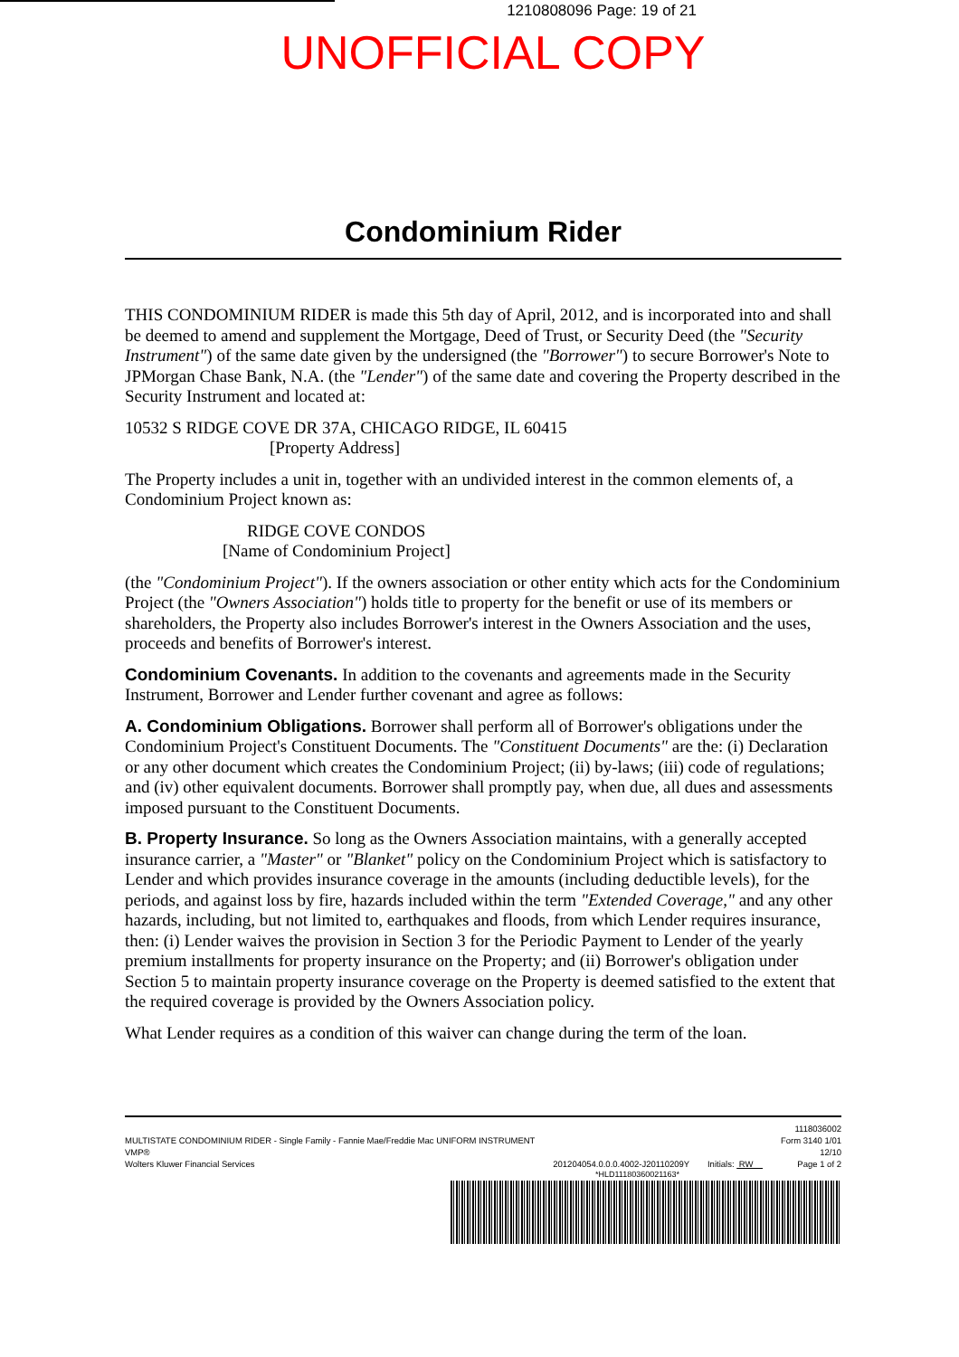1210808096 Page: 19 of 21
UNOFFICIAL COPY
Condominium Rider
THIS CONDOMINIUM RIDER is made this 5th day of April, 2012, and is incorporated into and shall be deemed to amend and supplement the Mortgage, Deed of Trust, or Security Deed (the "Security Instrument") of the same date given by the undersigned (the "Borrower") to secure Borrower's Note to JPMorgan Chase Bank, N.A. (the "Lender") of the same date and covering the Property described in the Security Instrument and located at:
10532 S RIDGE COVE DR 37A, CHICAGO RIDGE, IL 60415
[Property Address]
The Property includes a unit in, together with an undivided interest in the common elements of, a Condominium Project known as:
RIDGE COVE CONDOS
[Name of Condominium Project]
(the "Condominium Project"). If the owners association or other entity which acts for the Condominium Project (the "Owners Association") holds title to property for the benefit or use of its members or shareholders, the Property also includes Borrower's interest in the Owners Association and the uses, proceeds and benefits of Borrower's interest.
Condominium Covenants. In addition to the covenants and agreements made in the Security Instrument, Borrower and Lender further covenant and agree as follows:
A. Condominium Obligations. Borrower shall perform all of Borrower's obligations under the Condominium Project's Constituent Documents. The "Constituent Documents" are the: (i) Declaration or any other document which creates the Condominium Project; (ii) by-laws; (iii) code of regulations; and (iv) other equivalent documents. Borrower shall promptly pay, when due, all dues and assessments imposed pursuant to the Constituent Documents.
B. Property Insurance. So long as the Owners Association maintains, with a generally accepted insurance carrier, a "Master" or "Blanket" policy on the Condominium Project which is satisfactory to Lender and which provides insurance coverage in the amounts (including deductible levels), for the periods, and against loss by fire, hazards included within the term "Extended Coverage," and any other hazards, including, but not limited to, earthquakes and floods, from which Lender requires insurance, then: (i) Lender waives the provision in Section 3 for the Periodic Payment to Lender of the yearly premium installments for property insurance on the Property; and (ii) Borrower's obligation under Section 5 to maintain property insurance coverage on the Property is deemed satisfied to the extent that the required coverage is provided by the Owners Association policy.
What Lender requires as a condition of this waiver can change during the term of the loan.
MULTISTATE CONDOMINIUM RIDER - Single Family - Fannie Mae/Freddie Mac UNIFORM INSTRUMENT
VMP®
Wolters Kluwer Financial Services
201204054.0.0.0.4002-J20110209Y
Initials: RW 1118036002
Form 3140 1/01
12/10
Page 1 of 2
*HLD11180360021163*